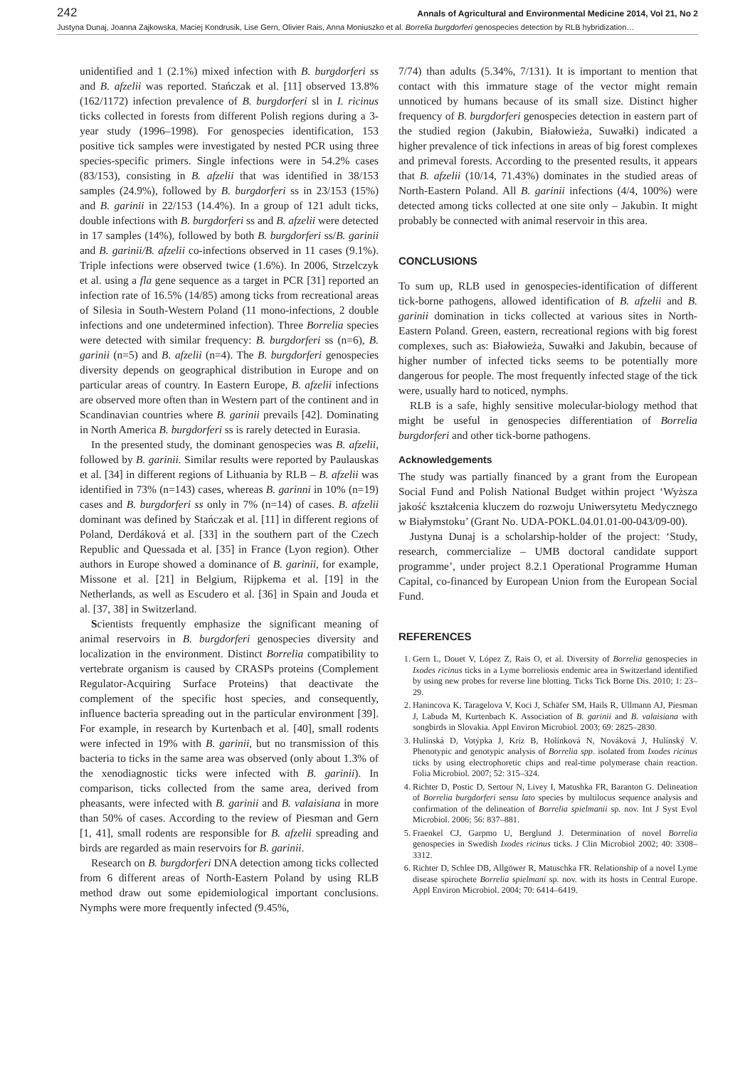242 Annals of Agricultural and Environmental Medicine 2014, Vol 21, No 2
Justyna Dunaj, Joanna Zajkowska, Maciej Kondrusik, Lise Gern, Olivier Rais, Anna Moniuszko et al. Borrelia burgdorferi genospecies detection by RLB hybridization…
unidentified and 1 (2.1%) mixed infection with B. burgdorferi ss and B. afzelii was reported. Stańczak et al. [11] observed 13.8% (162/1172) infection prevalence of B. burgdorferi sl in I. ricinus ticks collected in forests from different Polish regions during a 3-year study (1996–1998). For genospecies identification, 153 positive tick samples were investigated by nested PCR using three species-specific primers. Single infections were in 54.2% cases (83/153), consisting in B. afzelii that was identified in 38/153 samples (24.9%), followed by B. burgdorferi ss in 23/153 (15%) and B. garinii in 22/153 (14.4%). In a group of 121 adult ticks, double infections with B. burgdorferi ss and B. afzelii were detected in 17 samples (14%), followed by both B. burgdorferi ss/B. garinii and B. garinii/B. afzelii co-infections observed in 11 cases (9.1%). Triple infections were observed twice (1.6%). In 2006, Strzelczyk et al. using a fla gene sequence as a target in PCR [31] reported an infection rate of 16.5% (14/85) among ticks from recreational areas of Silesia in South-Western Poland (11 mono-infections, 2 double infections and one undetermined infection). Three Borrelia species were detected with similar frequency: B. burgdorferi ss (n=6), B. garinii (n=5) and B. afzelii (n=4). The B. burgdorferi genospecies diversity depends on geographical distribution in Europe and on particular areas of country. In Eastern Europe, B. afzelii infections are observed more often than in Western part of the continent and in Scandinavian countries where B. garinii prevails [42]. Dominating in North America B. burgdorferi ss is rarely detected in Eurasia.
In the presented study, the dominant genospecies was B. afzelii, followed by B. garinii. Similar results were reported by Paulauskas et al. [34] in different regions of Lithuania by RLB – B. afzelii was identified in 73% (n=143) cases, whereas B. garinni in 10% (n=19) cases and B. burgdorferi ss only in 7% (n=14) of cases. B. afzelii dominant was defined by Stańczak et al. [11] in different regions of Poland, Derdáková et al. [33] in the southern part of the Czech Republic and Quessada et al. [35] in France (Lyon region). Other authors in Europe showed a dominance of B. garinii, for example, Missone et al. [21] in Belgium, Rijpkema et al. [19] in the Netherlands, as well as Escudero et al. [36] in Spain and Jouda et al. [37, 38] in Switzerland.
Scientists frequently emphasize the significant meaning of animal reservoirs in B. burgdorferi genospecies diversity and localization in the environment. Distinct Borrelia compatibility to vertebrate organism is caused by CRASPs proteins (Complement Regulator-Acquiring Surface Proteins) that deactivate the complement of the specific host species, and consequently, influence bacteria spreading out in the particular environment [39]. For example, in research by Kurtenbach et al. [40], small rodents were infected in 19% with B. garinii, but no transmission of this bacteria to ticks in the same area was observed (only about 1.3% of the xenodiagnostic ticks were infected with B. garinii). In comparison, ticks collected from the same area, derived from pheasants, were infected with B. garinii and B. valaisiana in more than 50% of cases. According to the review of Piesman and Gern [1, 41], small rodents are responsible for B. afzelii spreading and birds are regarded as main reservoirs for B. garinii.
Research on B. burgdorferi DNA detection among ticks collected from 6 different areas of North-Eastern Poland by using RLB method draw out some epidemiological important conclusions. Nymphs were more frequently infected (9.45%,
7/74) than adults (5.34%, 7/131). It is important to mention that contact with this immature stage of the vector might remain unnoticed by humans because of its small size. Distinct higher frequency of B. burgdorferi genospecies detection in eastern part of the studied region (Jakubin, Białowieża, Suwałki) indicated a higher prevalence of tick infections in areas of big forest complexes and primeval forests. According to the presented results, it appears that B. afzelii (10/14, 71.43%) dominates in the studied areas of North-Eastern Poland. All B. garinii infections (4/4, 100%) were detected among ticks collected at one site only – Jakubin. It might probably be connected with animal reservoir in this area.
CONCLUSIONS
To sum up, RLB used in genospecies-identification of different tick-borne pathogens, allowed identification of B. afzelii and B. garinii domination in ticks collected at various sites in North-Eastern Poland. Green, eastern, recreational regions with big forest complexes, such as: Białowieża, Suwałki and Jakubin, because of higher number of infected ticks seems to be potentially more dangerous for people. The most frequently infected stage of the tick were, usually hard to noticed, nymphs.
RLB is a safe, highly sensitive molecular-biology method that might be useful in genospecies differentiation of Borrelia burgdorferi and other tick-borne pathogens.
Acknowledgements
The study was partially financed by a grant from the European Social Fund and Polish National Budget within project ‘Wyższa jakość kształcenia kluczem do rozwoju Uniwersytetu Medycznego w Białymstoku’ (Grant No. UDA-POKL.04.01.01-00-043/09-00).
Justyna Dunaj is a scholarship-holder of the project: ‘Study, research, commercialize – UMB doctoral candidate support programme’, under project 8.2.1 Operational Programme Human Capital, co-financed by European Union from the European Social Fund.
REFERENCES
1. Gern L, Douet V, López Z, Rais O, et al. Diversity of Borrelia genospecies in Ixodes ricinus ticks in a Lyme borreliosis endemic area in Switzerland identified by using new probes for reverse line blotting. Ticks Tick Borne Dis. 2010; 1: 23–29.
2. Hanincova K, Taragelova V, Koci J, Schäfer SM, Hails R, Ullmann AJ, Piesman J, Labuda M, Kurtenbach K. Association of B. garinii and B. valaisiana with songbirds in Slovakia. Appl Environ Microbiol. 2003; 69: 2825–2830.
3. Hulínská D, Votýpka J, Kríz B, Holínková N, Nováková J, Hulínský V. Phenotypic and genotypic analysis of Borrelia spp. isolated from Ixodes ricinus ticks by using electrophoretic chips and real-time polymerase chain reaction. Folia Microbiol. 2007; 52: 315–324.
4. Richter D, Postic D, Sertour N, Livey I, Matushka FR, Baranton G. Delineation of Borrelia burgdorferi sensu lato species by multilocus sequence analysis and confirmation of the delineation of Borrelia spielmanii sp. nov. Int J Syst Evol Microbiol. 2006; 56: 837–881.
5. Fraenkel CJ, Garpmo U, Berglund J. Determination of novel Borrelia genospecies in Swedish Ixodes ricinus ticks. J Clin Microbiol 2002; 40: 3308–3312.
6. Richter D, Schlee DB, Allgöwer R, Matuschka FR. Relationship of a novel Lyme disease spirochete Borrelia spielmani sp. nov. with its hosts in Central Europe. Appl Environ Microbiol. 2004; 70: 6414–6419.